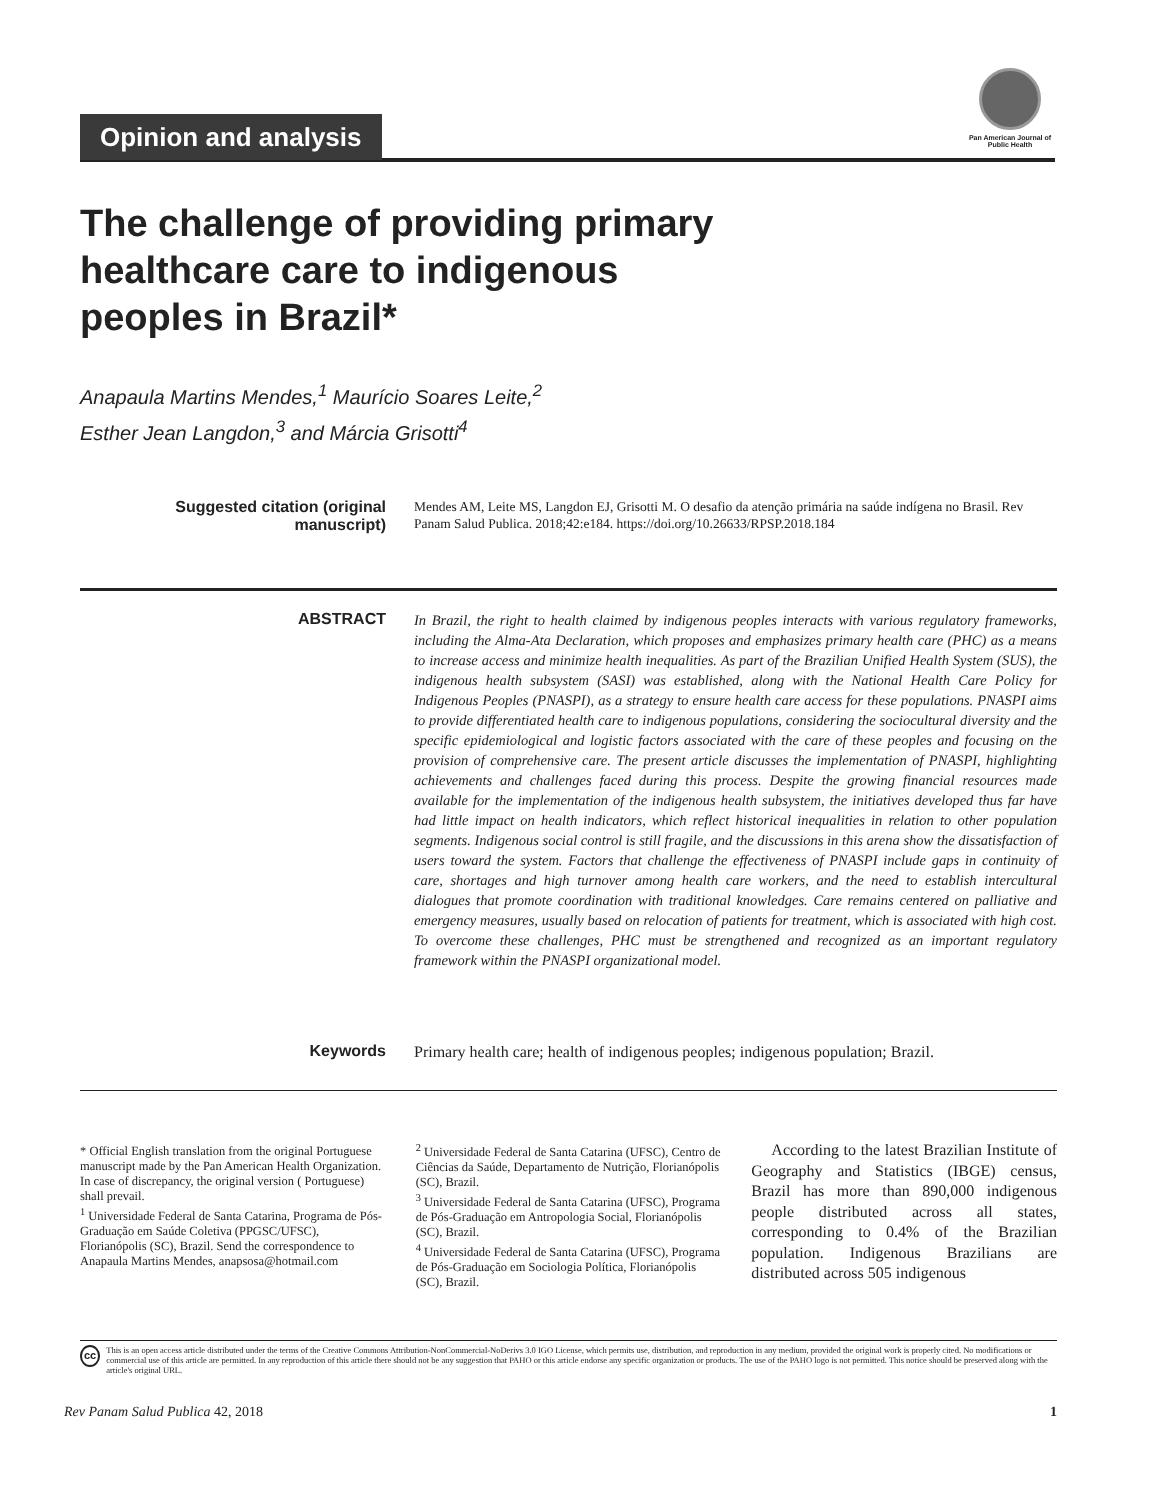Opinion and analysis
Pan American Journal of Public Health
The challenge of providing primary healthcare care to indigenous peoples in Brazil*
Anapaula Martins Mendes,<sup>1</sup> Maurício Soares Leite,<sup>2</sup>
Esther Jean Langdon,<sup>3</sup> and Márcia Grisotti<sup>4</sup>
Suggested citation (original manuscript)
Mendes AM, Leite MS, Langdon EJ, Grisotti M. O desafio da atenção primária na saúde indígena no Brasil. Rev Panam Salud Publica. 2018;42:e184. https://doi.org/10.26633/RPSP.2018.184
ABSTRACT
In Brazil, the right to health claimed by indigenous peoples interacts with various regulatory frameworks, including the Alma-Ata Declaration, which proposes and emphasizes primary health care (PHC) as a means to increase access and minimize health inequalities. As part of the Brazilian Unified Health System (SUS), the indigenous health subsystem (SASI) was established, along with the National Health Care Policy for Indigenous Peoples (PNASPI), as a strategy to ensure health care access for these populations. PNASPI aims to provide differentiated health care to indigenous populations, considering the sociocultural diversity and the specific epidemiological and logistic factors associated with the care of these peoples and focusing on the provision of comprehensive care. The present article discusses the implementation of PNASPI, highlighting achievements and challenges faced during this process. Despite the growing financial resources made available for the implementation of the indigenous health subsystem, the initiatives developed thus far have had little impact on health indicators, which reflect historical inequalities in relation to other population segments. Indigenous social control is still fragile, and the discussions in this arena show the dissatisfaction of users toward the system. Factors that challenge the effectiveness of PNASPI include gaps in continuity of care, shortages and high turnover among health care workers, and the need to establish intercultural dialogues that promote coordination with traditional knowledges. Care remains centered on palliative and emergency measures, usually based on relocation of patients for treatment, which is associated with high cost. To overcome these challenges, PHC must be strengthened and recognized as an important regulatory framework within the PNASPI organizational model.
Keywords
Primary health care; health of indigenous peoples; indigenous population; Brazil.
* Official English translation from the original Portuguese manuscript made by the Pan American Health Organization. In case of discrepancy, the original version ( Portuguese) shall prevail.
<sup>1</sup> Universidade Federal de Santa Catarina, Programa de Pós-Graduação em Saúde Coletiva (PPGSC/UFSC), Florianópolis (SC), Brazil. Send the correspondence to Anapaula Martins Mendes, anapsosa@hotmail.com
<sup>2</sup> Universidade Federal de Santa Catarina (UFSC), Centro de Ciências da Saúde, Departamento de Nutrição, Florianópolis (SC), Brazil.
<sup>3</sup> Universidade Federal de Santa Catarina (UFSC), Programa de Pós-Graduação em Antropologia Social, Florianópolis (SC), Brazil.
<sup>4</sup> Universidade Federal de Santa Catarina (UFSC), Programa de Pós-Graduação em Sociologia Política, Florianópolis (SC), Brazil.
According to the latest Brazilian Institute of Geography and Statistics (IBGE) census, Brazil has more than 890,000 indigenous people distributed across all states, corresponding to 0.4% of the Brazilian population. Indigenous Brazilians are distributed across 505 indigenous
cc This is an open access article distributed under the terms of the Creative Commons Attribution-NonCommercial-NoDerivs 3.0 IGO License, which permits use, distribution, and reproduction in any medium, provided the original work is properly cited. No modifications or commercial use of this article are permitted. In any reproduction of this article there should not be any suggestion that PAHO or this article endorse any specific organization or products. The use of the PAHO logo is not permitted. This notice should be preserved along with the article's original URL.
Rev Panam Salud Publica 42, 2018 1